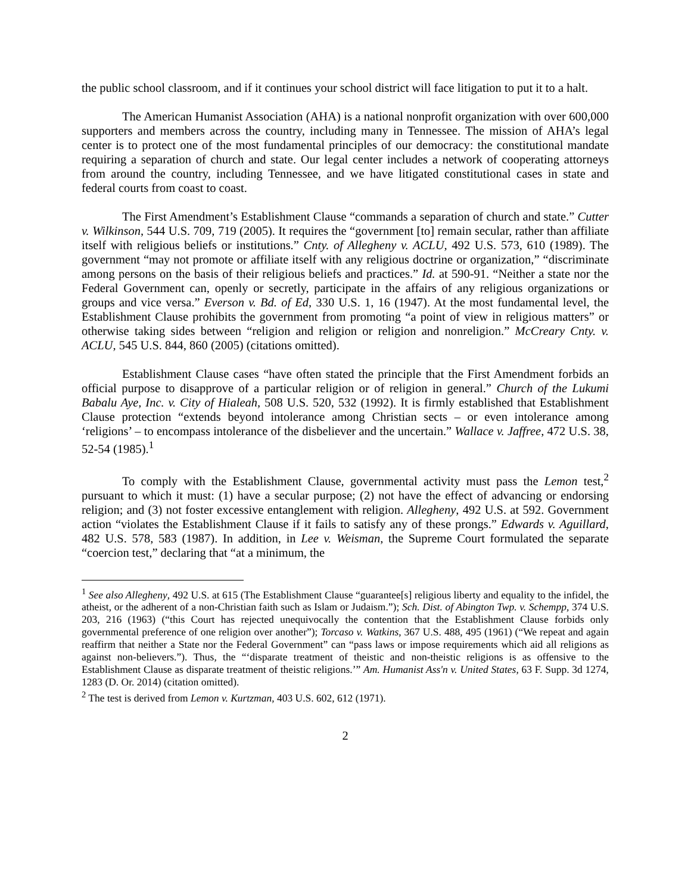the public school classroom, and if it continues your school district will face litigation to put it to a halt.
The American Humanist Association (AHA) is a national nonprofit organization with over 600,000 supporters and members across the country, including many in Tennessee. The mission of AHA’s legal center is to protect one of the most fundamental principles of our democracy: the constitutional mandate requiring a separation of church and state. Our legal center includes a network of cooperating attorneys from around the country, including Tennessee, and we have litigated constitutional cases in state and federal courts from coast to coast.
The First Amendment’s Establishment Clause “commands a separation of church and state.” Cutter v. Wilkinson, 544 U.S. 709, 719 (2005). It requires the “government [to] remain secular, rather than affiliate itself with religious beliefs or institutions.” Cnty. of Allegheny v. ACLU, 492 U.S. 573, 610 (1989). The government “may not promote or affiliate itself with any religious doctrine or organization,” “discriminate among persons on the basis of their religious beliefs and practices.” Id. at 590-91. “Neither a state nor the Federal Government can, openly or secretly, participate in the affairs of any religious organizations or groups and vice versa.” Everson v. Bd. of Ed, 330 U.S. 1, 16 (1947). At the most fundamental level, the Establishment Clause prohibits the government from promoting “a point of view in religious matters” or otherwise taking sides between “religion and religion or religion and nonreligion.” McCreary Cnty. v. ACLU, 545 U.S. 844, 860 (2005) (citations omitted).
Establishment Clause cases “have often stated the principle that the First Amendment forbids an official purpose to disapprove of a particular religion or of religion in general.” Church of the Lukumi Babalu Aye, Inc. v. City of Hialeah, 508 U.S. 520, 532 (1992). It is firmly established that Establishment Clause protection “extends beyond intolerance among Christian sects – or even intolerance among ‘religions’ – to encompass intolerance of the disbeliever and the uncertain.” Wallace v. Jaffree, 472 U.S. 38, 52-54 (1985).<sup>1</sup>
To comply with the Establishment Clause, governmental activity must pass the Lemon test,<sup>2</sup> pursuant to which it must: (1) have a secular purpose; (2) not have the effect of advancing or endorsing religion; and (3) not foster excessive entanglement with religion. Allegheny, 492 U.S. at 592. Government action “violates the Establishment Clause if it fails to satisfy any of these prongs.” Edwards v. Aguillard, 482 U.S. 578, 583 (1987). In addition, in Lee v. Weisman, the Supreme Court formulated the separate “coercion test,” declaring that “at a minimum, the
<sup>1</sup> See also Allegheny, 492 U.S. at 615 (The Establishment Clause “guarantee[s] religious liberty and equality to the infidel, the atheist, or the adherent of a non-Christian faith such as Islam or Judaism.”); Sch. Dist. of Abington Twp. v. Schempp, 374 U.S. 203, 216 (1963) (“this Court has rejected unequivocally the contention that the Establishment Clause forbids only governmental preference of one religion over another”); Torcaso v. Watkins, 367 U.S. 488, 495 (1961) (“We repeat and again reaffirm that neither a State nor the Federal Government” can “pass laws or impose requirements which aid all religions as against non-believers.”). Thus, the “‘disparate treatment of theistic and non-theistic religions is as offensive to the Establishment Clause as disparate treatment of theistic religions.’” Am. Humanist Ass'n v. United States, 63 F. Supp. 3d 1274, 1283 (D. Or. 2014) (citation omitted).
<sup>2</sup> The test is derived from Lemon v. Kurtzman, 403 U.S. 602, 612 (1971).
2